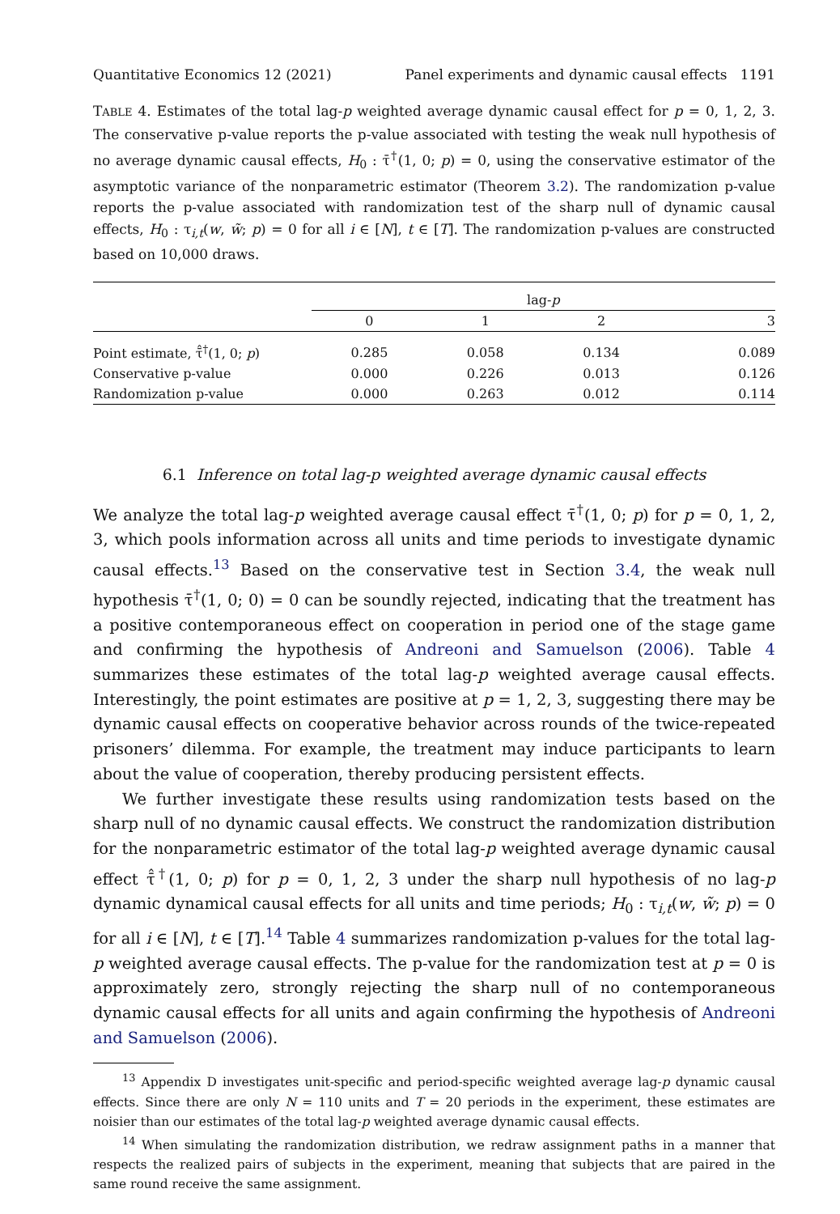Quantitative Economics 12 (2021) Panel experiments and dynamic causal effects 1191
TABLE 4. Estimates of the total lag-p weighted average dynamic causal effect for p = 0, 1, 2, 3. The conservative p-value reports the p-value associated with testing the weak null hypothesis of no average dynamic causal effects, H<sub>0</sub> : τ̄<sup>†</sup>(1, 0; p) = 0, using the conservative estimator of the asymptotic variance of the nonparametric estimator (Theorem 3.2). The randomization p-value reports the p-value associated with randomization test of the sharp null of dynamic causal effects, H<sub>0</sub> : τ<sub>i,t</sub>(w, w̃; p) = 0 for all i ∈ [N], t ∈ [T]. The randomization p-values are constructed based on 10,000 draws.
| | lag- p | | | |
| --- | --- | --- | --- | --- |
| | 0 | 1 | 2 | 3 |
| Point estimate, τ̄̂<sup>†</sup>(1, 0; p ) | 0.285 | 0.058 | 0.134 | 0.089 |
| Conservative p-value | 0.000 | 0.226 | 0.013 | 0.126 |
| Randomization p-value | 0.000 | 0.263 | 0.012 | 0.114 |
6.1 Inference on total lag-p weighted average dynamic causal effects
We analyze the total lag-p weighted average causal effect τ̄<sup>†</sup>(1, 0; p) for p = 0, 1, 2, 3, which pools information across all units and time periods to investigate dynamic causal effects.<sup>13</sup> Based on the conservative test in Section 3.4, the weak null hypothesis τ̄<sup>†</sup>(1, 0; 0) = 0 can be soundly rejected, indicating that the treatment has a positive contemporaneous effect on cooperation in period one of the stage game and confirming the hypothesis of Andreoni and Samuelson (2006). Table 4 summarizes these estimates of the total lag-p weighted average causal effects. Interestingly, the point estimates are positive at p = 1, 2, 3, suggesting there may be dynamic causal effects on cooperative behavior across rounds of the twice-repeated prisoners’ dilemma. For example, the treatment may induce participants to learn about the value of cooperation, thereby producing persistent effects.
We further investigate these results using randomization tests based on the sharp null of no dynamic causal effects. We construct the randomization distribution for the nonparametric estimator of the total lag-p weighted average dynamic causal effect τ̄̂<sup>†</sup>(1, 0; p) for p = 0, 1, 2, 3 under the sharp null hypothesis of no lag-p dynamic dynamical causal effects for all units and time periods; H<sub>0</sub> : τ<sub>i,t</sub>(w, w̃; p) = 0 for all i ∈ [N], t ∈ [T].<sup>14</sup> Table 4 summarizes randomization p-values for the total lag-p weighted average causal effects. The p-value for the randomization test at p = 0 is approximately zero, strongly rejecting the sharp null of no contemporaneous dynamic causal effects for all units and again confirming the hypothesis of Andreoni and Samuelson (2006).
<sup>13</sup> Appendix D investigates unit-specific and period-specific weighted average lag-p dynamic causal effects. Since there are only N = 110 units and T = 20 periods in the experiment, these estimates are noisier than our estimates of the total lag-p weighted average dynamic causal effects.
<sup>14</sup> When simulating the randomization distribution, we redraw assignment paths in a manner that respects the realized pairs of subjects in the experiment, meaning that subjects that are paired in the same round receive the same assignment.